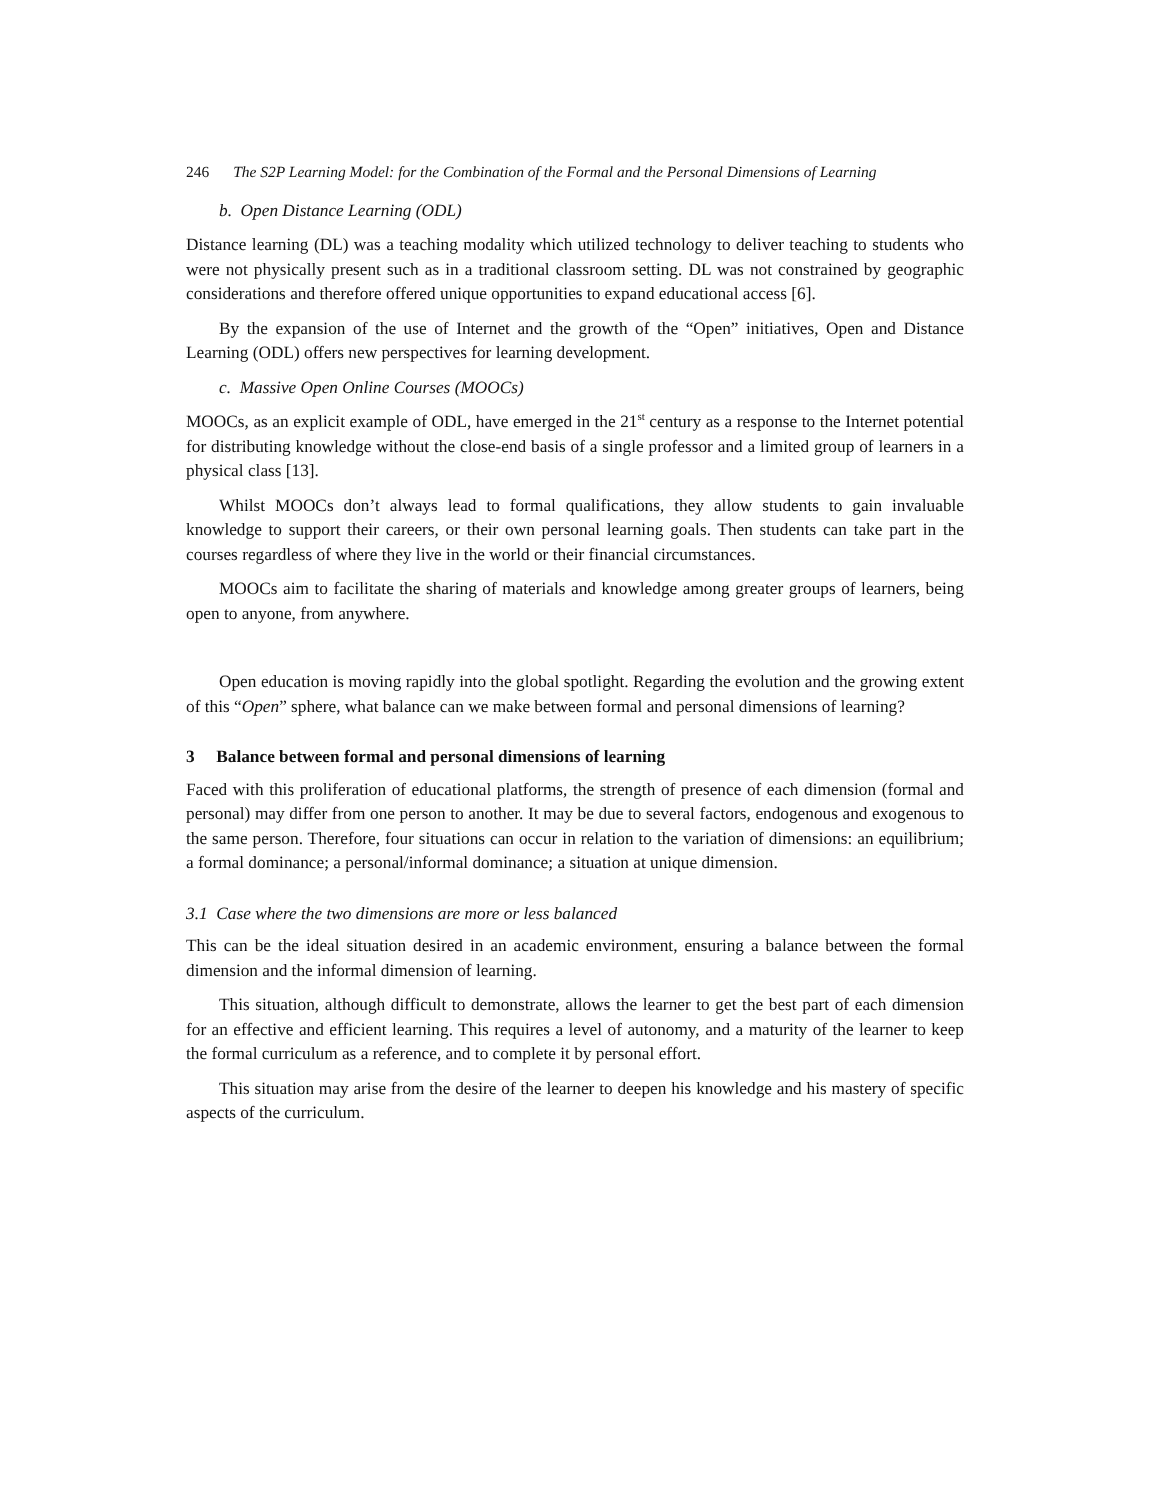246 The S2P Learning Model: for the Combination of the Formal and the Personal Dimensions of Learning
b. Open Distance Learning (ODL)
Distance learning (DL) was a teaching modality which utilized technology to deliver teaching to students who were not physically present such as in a traditional classroom setting. DL was not constrained by geographic considerations and therefore offered unique opportunities to expand educational access [6].
By the expansion of the use of Internet and the growth of the “Open” initiatives, Open and Distance Learning (ODL) offers new perspectives for learning development.
c. Massive Open Online Courses (MOOCs)
MOOCs, as an explicit example of ODL, have emerged in the 21<sup>st</sup> century as a response to the Internet potential for distributing knowledge without the close-end basis of a single professor and a limited group of learners in a physical class [13].
Whilst MOOCs don’t always lead to formal qualifications, they allow students to gain invaluable knowledge to support their careers, or their own personal learning goals. Then students can take part in the courses regardless of where they live in the world or their financial circumstances.
MOOCs aim to facilitate the sharing of materials and knowledge among greater groups of learners, being open to anyone, from anywhere.
Open education is moving rapidly into the global spotlight. Regarding the evolution and the growing extent of this “Open” sphere, what balance can we make between formal and personal dimensions of learning?
3 Balance between formal and personal dimensions of learning
Faced with this proliferation of educational platforms, the strength of presence of each dimension (formal and personal) may differ from one person to another. It may be due to several factors, endogenous and exogenous to the same person. Therefore, four situations can occur in relation to the variation of dimensions: an equilibrium; a formal dominance; a personal/informal dominance; a situation at unique dimension.
3.1 Case where the two dimensions are more or less balanced
This can be the ideal situation desired in an academic environment, ensuring a balance between the formal dimension and the informal dimension of learning.
This situation, although difficult to demonstrate, allows the learner to get the best part of each dimension for an effective and efficient learning. This requires a level of autonomy, and a maturity of the learner to keep the formal curriculum as a reference, and to complete it by personal effort.
This situation may arise from the desire of the learner to deepen his knowledge and his mastery of specific aspects of the curriculum.